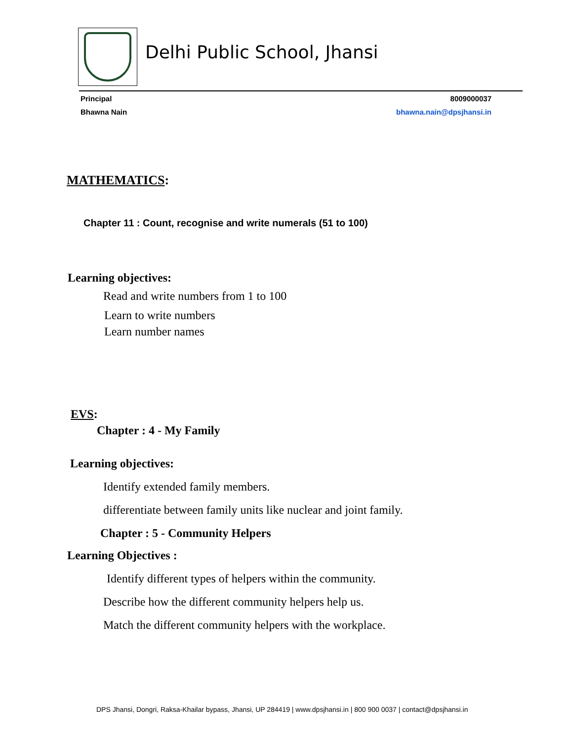Delhi Public School, Jhansi
Principal
Bhawna Nain
8009000037
bhawna.nain@dpsjhansi.in
MATHEMATICS:
Chapter 11 : Count, recognise and write numerals (51 to 100)
Learning objectives:
Read and write numbers from 1 to 100
Learn to write numbers
Learn number names
EVS:
Chapter : 4 - My Family
Learning objectives:
Identify extended family members.
differentiate between family units like nuclear and joint family.
Chapter : 5 - Community Helpers
Learning Objectives :
Identify different types of helpers within the community.
Describe how the different community helpers help us.
Match the different community helpers with the workplace.
DPS Jhansi, Dongri, Raksa-Khailar bypass, Jhansi, UP 284419 | www.dpsjhansi.in | 800 900 0037 | contact@dpsjhansi.in